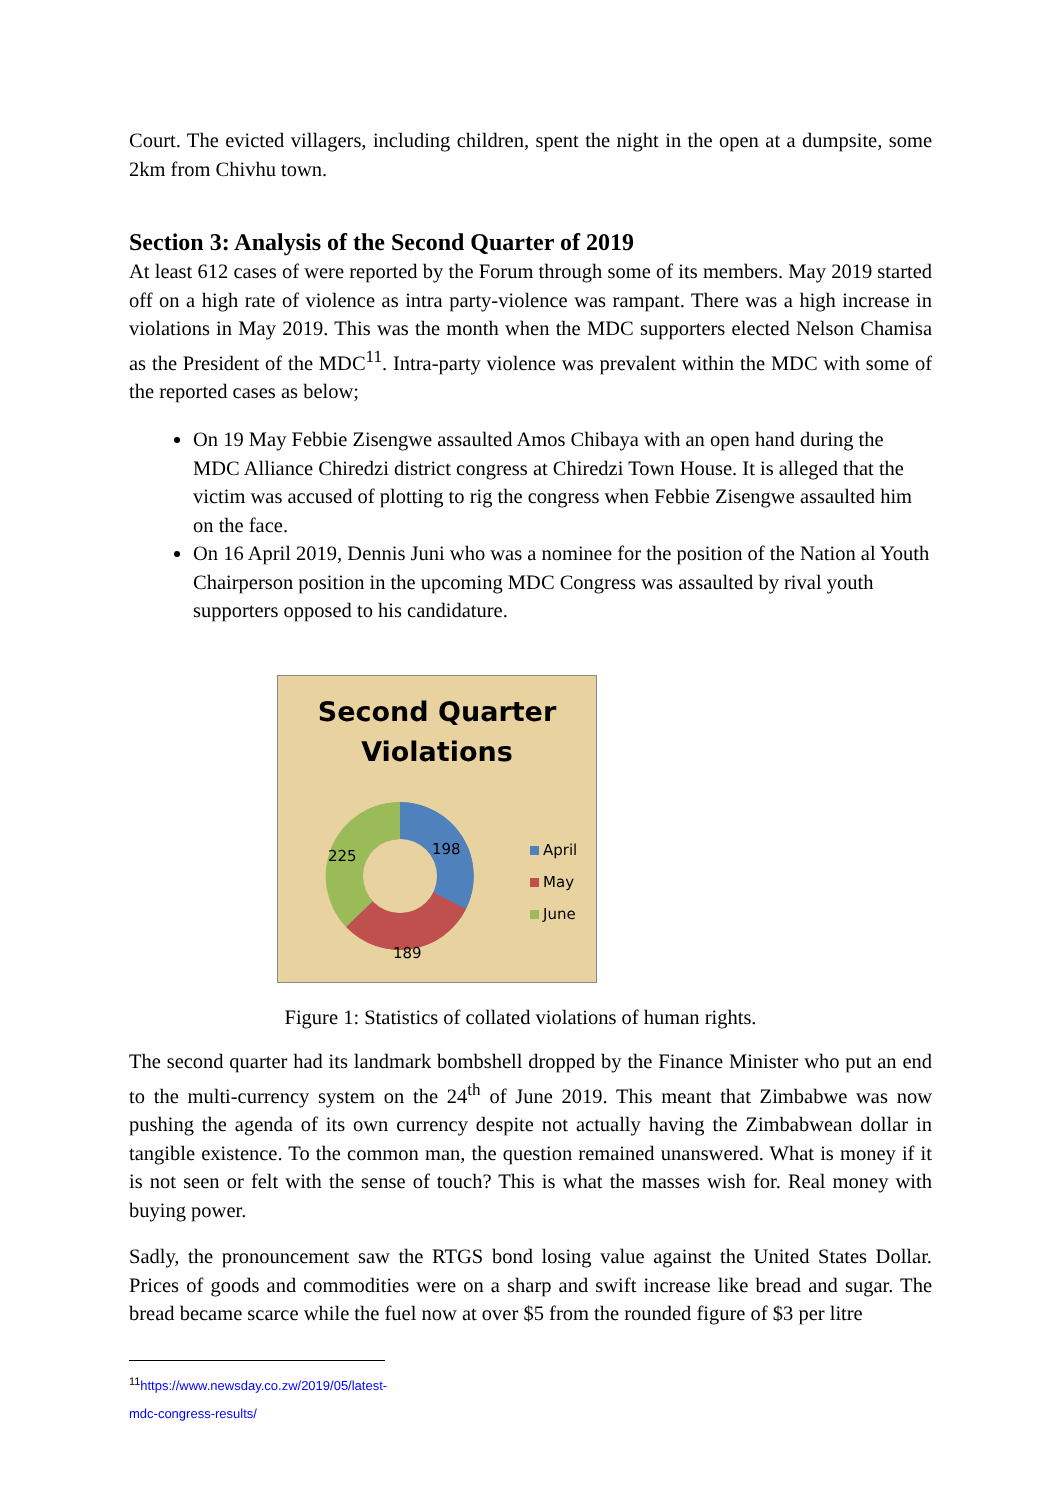Court. The evicted villagers, including children, spent the night in the open at a dumpsite, some 2km from Chivhu town.
Section 3: Analysis of the Second Quarter of 2019
At least 612 cases of were reported by the Forum through some of its members. May 2019 started off on a high rate of violence as intra party-violence was rampant. There was a high increase in violations in May 2019. This was the month when the MDC supporters elected Nelson Chamisa as the President of the MDC<sup>11</sup>. Intra-party violence was prevalent within the MDC with some of the reported cases as below;
On 19 May Febbie Zisengwe assaulted Amos Chibaya with an open hand during the MDC Alliance Chiredzi district congress at Chiredzi Town House. It is alleged that the victim was accused of plotting to rig the congress when Febbie Zisengwe assaulted him on the face.
On 16 April 2019, Dennis Juni who was a nominee for the position of the Nation al Youth Chairperson position in the upcoming MDC Congress was assaulted by rival youth supporters opposed to his candidature.
Second Quarter
Violations
198
189
225
April
May
June
Figure 1: Statistics of collated violations of human rights.
The second quarter had its landmark bombshell dropped by the Finance Minister who put an end to the multi-currency system on the 24<sup>th</sup> of June 2019. This meant that Zimbabwe was now pushing the agenda of its own currency despite not actually having the Zimbabwean dollar in tangible existence. To the common man, the question remained unanswered. What is money if it is not seen or felt with the sense of touch? This is what the masses wish for. Real money with buying power.
Sadly, the pronouncement saw the RTGS bond losing value against the United States Dollar. Prices of goods and commodities were on a sharp and swift increase like bread and sugar. The bread became scarce while the fuel now at over $5 from the rounded figure of $3 per litre
<sup>11</sup> https://www.newsday.co.zw/2019/05/latest-mdc-congress-results/